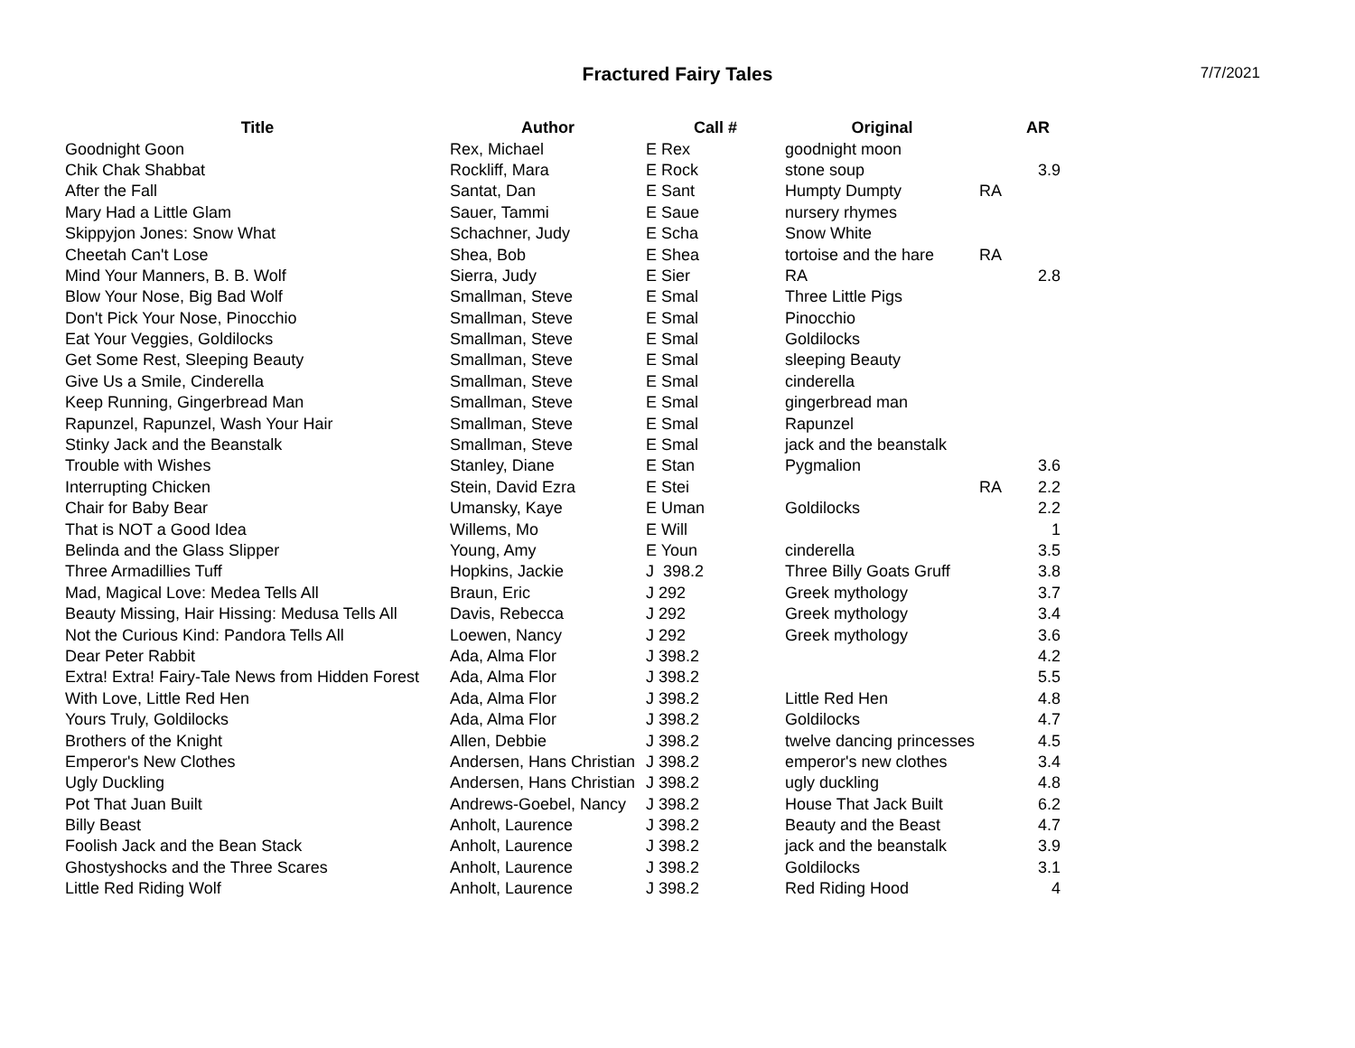Fractured Fairy Tales
7/7/2021
| Title | Author | Call # | Original | | AR |
| --- | --- | --- | --- | --- | --- |
| Goodnight Goon | Rex, Michael | E Rex | goodnight moon | | |
| Chik Chak Shabbat | Rockliff, Mara | E Rock | stone soup | | 3.9 |
| After the Fall | Santat, Dan | E Sant | Humpty Dumpty | RA | |
| Mary Had a Little Glam | Sauer, Tammi | E Saue | nursery rhymes | | |
| Skippyjon Jones: Snow What | Schachner, Judy | E Scha | Snow White | | |
| Cheetah Can't Lose | Shea, Bob | E Shea | tortoise and the hare | RA | |
| Mind Your Manners, B. B. Wolf | Sierra, Judy | E Sier | RA | | 2.8 |
| Blow Your Nose, Big Bad Wolf | Smallman, Steve | E Smal | Three Little Pigs | | |
| Don't Pick Your Nose, Pinocchio | Smallman, Steve | E Smal | Pinocchio | | |
| Eat Your Veggies, Goldilocks | Smallman, Steve | E Smal | Goldilocks | | |
| Get Some Rest, Sleeping Beauty | Smallman, Steve | E Smal | sleeping Beauty | | |
| Give Us a Smile, Cinderella | Smallman, Steve | E Smal | cinderella | | |
| Keep Running, Gingerbread Man | Smallman, Steve | E Smal | gingerbread man | | |
| Rapunzel, Rapunzel, Wash Your Hair | Smallman, Steve | E Smal | Rapunzel | | |
| Stinky Jack and the Beanstalk | Smallman, Steve | E Smal | jack and the beanstalk | | |
| Trouble with Wishes | Stanley, Diane | E Stan | Pygmalion | | 3.6 |
| Interrupting Chicken | Stein, David Ezra | E Stei | | RA | 2.2 |
| Chair for Baby Bear | Umansky, Kaye | E Uman | Goldilocks | | 2.2 |
| That is NOT a Good Idea | Willems, Mo | E Will | | | 1 |
| Belinda and the Glass Slipper | Young, Amy | E Youn | cinderella | | 3.5 |
| Three Armadillies Tuff | Hopkins, Jackie | J 398.2 | Three Billy Goats Gruff | | 3.8 |
| Mad, Magical Love: Medea Tells All | Braun, Eric | J 292 | Greek mythology | | 3.7 |
| Beauty Missing, Hair Hissing: Medusa Tells All | Davis, Rebecca | J 292 | Greek mythology | | 3.4 |
| Not the Curious Kind: Pandora Tells All | Loewen, Nancy | J 292 | Greek mythology | | 3.6 |
| Dear Peter Rabbit | Ada, Alma Flor | J 398.2 | | | 4.2 |
| Extra! Extra! Fairy-Tale News from Hidden Forest | Ada, Alma Flor | J 398.2 | | | 5.5 |
| With Love, Little Red Hen | Ada, Alma Flor | J 398.2 | Little Red Hen | | 4.8 |
| Yours Truly, Goldilocks | Ada, Alma Flor | J 398.2 | Goldilocks | | 4.7 |
| Brothers of the Knight | Allen, Debbie | J 398.2 | twelve dancing princesses | | 4.5 |
| Emperor's New Clothes | Andersen, Hans Christian | J 398.2 | emperor's new clothes | | 3.4 |
| Ugly Duckling | Andersen, Hans Christian | J 398.2 | ugly duckling | | 4.8 |
| Pot That Juan Built | Andrews-Goebel, Nancy | J 398.2 | House That Jack Built | | 6.2 |
| Billy Beast | Anholt, Laurence | J 398.2 | Beauty and the Beast | | 4.7 |
| Foolish Jack and the Bean Stack | Anholt, Laurence | J 398.2 | jack and the beanstalk | | 3.9 |
| Ghostyshocks and the Three Scares | Anholt, Laurence | J 398.2 | Goldilocks | | 3.1 |
| Little Red Riding Wolf | Anholt, Laurence | J 398.2 | Red Riding Hood | | 4 |